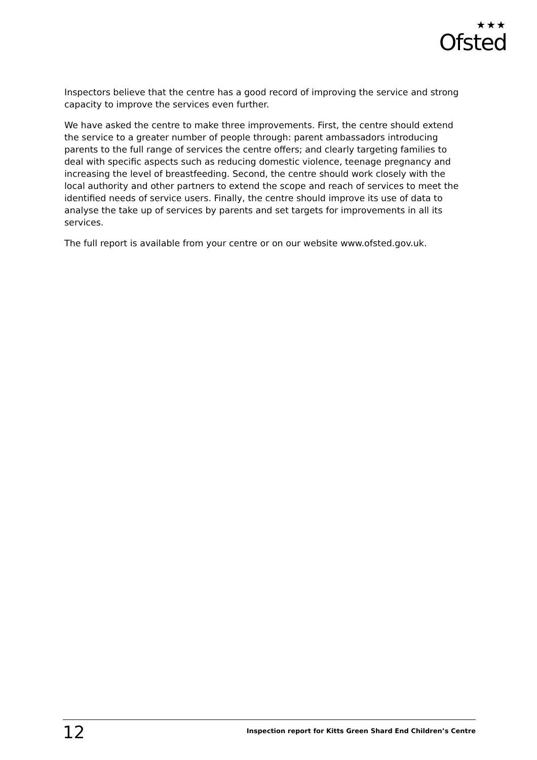★★★
Ofsted
Inspectors believe that the centre has a good record of improving the service and strong capacity to improve the services even further.
We have asked the centre to make three improvements. First, the centre should extend the service to a greater number of people through: parent ambassadors introducing parents to the full range of services the centre offers; and clearly targeting families to deal with specific aspects such as reducing domestic violence, teenage pregnancy and increasing the level of breastfeeding. Second, the centre should work closely with the local authority and other partners to extend the scope and reach of services to meet the identified needs of service users. Finally, the centre should improve its use of data to analyse the take up of services by parents and set targets for improvements in all its services.
The full report is available from your centre or on our website www.ofsted.gov.uk.
12
Inspection report for Kitts Green Shard End Children’s Centre